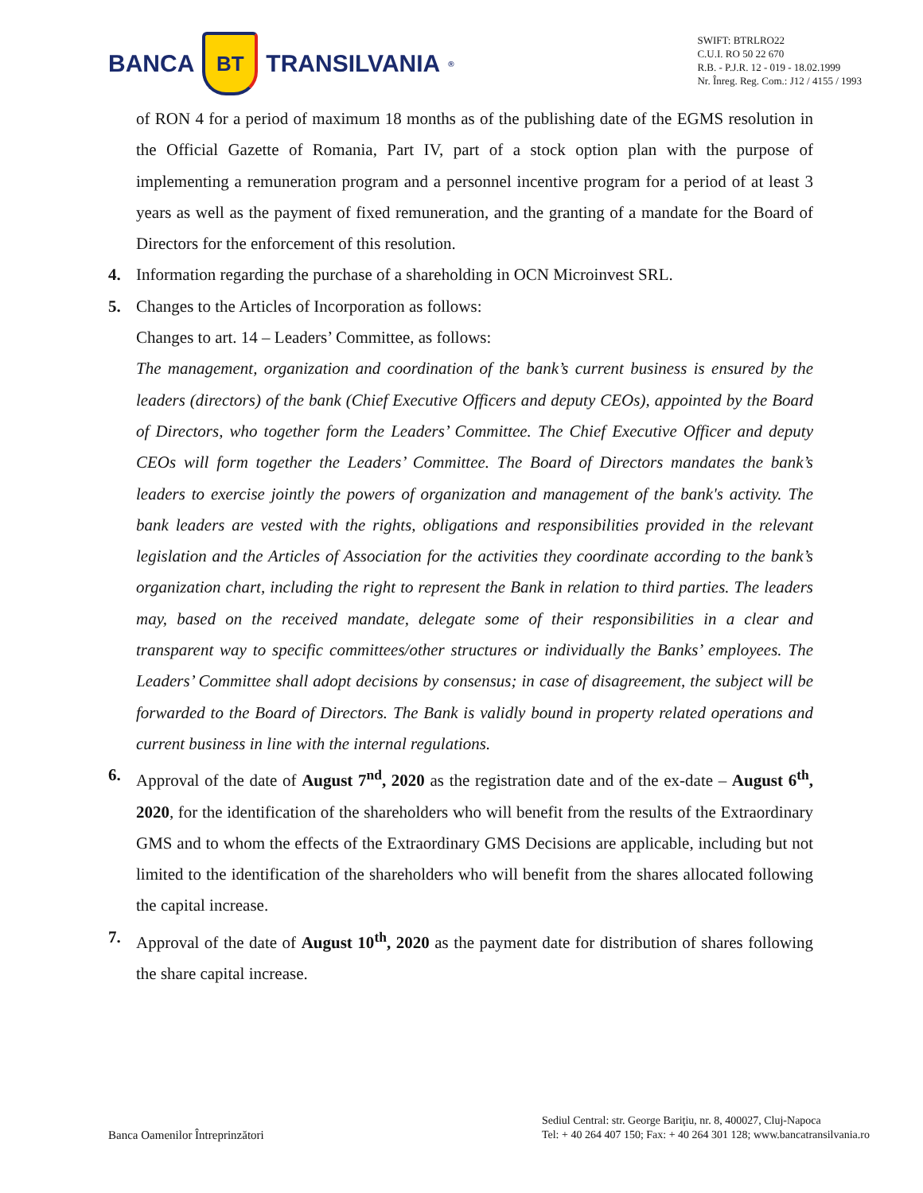BANCA BT TRANSILVANIA<sup>®</sup>
SWIFT: BTRLRO22
C.U.I. RO 50 22 670
R.B. - P.J.R. 12 - 019 - 18.02.1999
Nr. Înreg. Reg. Com.: J12 / 4155 / 1993
of RON 4 for a period of maximum 18 months as of the publishing date of the EGMS resolution in the Official Gazette of Romania, Part IV, part of a stock option plan with the purpose of implementing a remuneration program and a personnel incentive program for a period of at least 3 years as well as the payment of fixed remuneration, and the granting of a mandate for the Board of Directors for the enforcement of this resolution.
4. Information regarding the purchase of a shareholding in OCN Microinvest SRL.
5. Changes to the Articles of Incorporation as follows:
Changes to art. 14 – Leaders’ Committee, as follows:
The management, organization and coordination of the bank’s current business is ensured by the leaders (directors) of the bank (Chief Executive Officers and deputy CEOs), appointed by the Board of Directors, who together form the Leaders’ Committee. The Chief Executive Officer and deputy CEOs will form together the Leaders’ Committee. The Board of Directors mandates the bank’s leaders to exercise jointly the powers of organization and management of the bank's activity. The bank leaders are vested with the rights, obligations and responsibilities provided in the relevant legislation and the Articles of Association for the activities they coordinate according to the bank’s organization chart, including the right to represent the Bank in relation to third parties. The leaders may, based on the received mandate, delegate some of their responsibilities in a clear and transparent way to specific committees/other structures or individually the Banks’ employees. The Leaders’ Committee shall adopt decisions by consensus; in case of disagreement, the subject will be forwarded to the Board of Directors. The Bank is validly bound in property related operations and current business in line with the internal regulations.
6. Approval of the date of August 7<sup>nd</sup>, 2020 as the registration date and of the ex-date – August 6<sup>th</sup>, 2020, for the identification of the shareholders who will benefit from the results of the Extraordinary GMS and to whom the effects of the Extraordinary GMS Decisions are applicable, including but not limited to the identification of the shareholders who will benefit from the shares allocated following the capital increase.
7. Approval of the date of August 10<sup>th</sup>, 2020 as the payment date for distribution of shares following the share capital increase.
Banca Oamenilor Întreprinzători
Sediul Central: str. George Bariţiu, nr. 8, 400027, Cluj-Napoca
Tel: + 40 264 407 150; Fax: + 40 264 301 128; www.bancatransilvania.ro